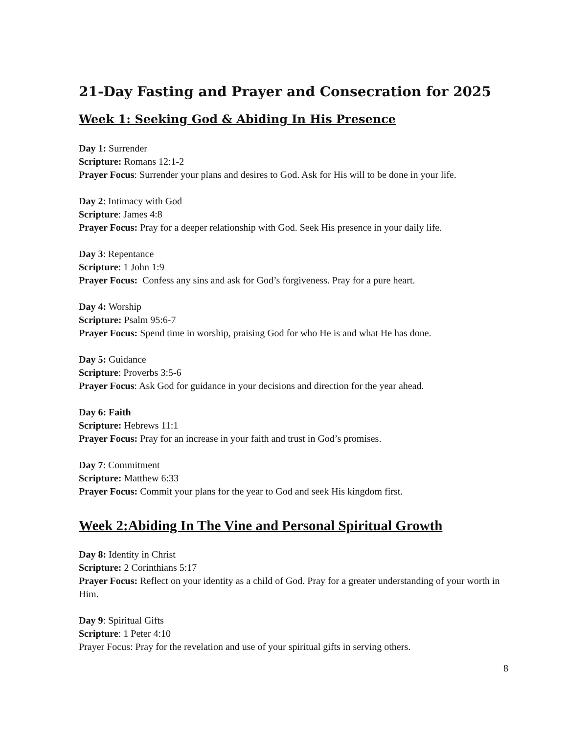21-Day Fasting and Prayer and Consecration for 2025
Week 1: Seeking God & Abiding In His Presence
Day 1: Surrender
Scripture: Romans 12:1-2
Prayer Focus: Surrender your plans and desires to God. Ask for His will to be done in your life.
Day 2: Intimacy with God
Scripture: James 4:8
Prayer Focus: Pray for a deeper relationship with God. Seek His presence in your daily life.
Day 3: Repentance
Scripture: 1 John 1:9
Prayer Focus: Confess any sins and ask for God’s forgiveness. Pray for a pure heart.
Day 4: Worship
Scripture: Psalm 95:6-7
Prayer Focus: Spend time in worship, praising God for who He is and what He has done.
Day 5: Guidance
Scripture: Proverbs 3:5-6
Prayer Focus: Ask God for guidance in your decisions and direction for the year ahead.
Day 6: Faith
Scripture: Hebrews 11:1
Prayer Focus: Pray for an increase in your faith and trust in God’s promises.
Day 7: Commitment
Scripture: Matthew 6:33
Prayer Focus: Commit your plans for the year to God and seek His kingdom first.
Week 2:Abiding In The Vine and Personal Spiritual Growth
Day 8: Identity in Christ
Scripture: 2 Corinthians 5:17
Prayer Focus: Reflect on your identity as a child of God. Pray for a greater understanding of your worth in Him.
Day 9: Spiritual Gifts
Scripture: 1 Peter 4:10
Prayer Focus: Pray for the revelation and use of your spiritual gifts in serving others.
8